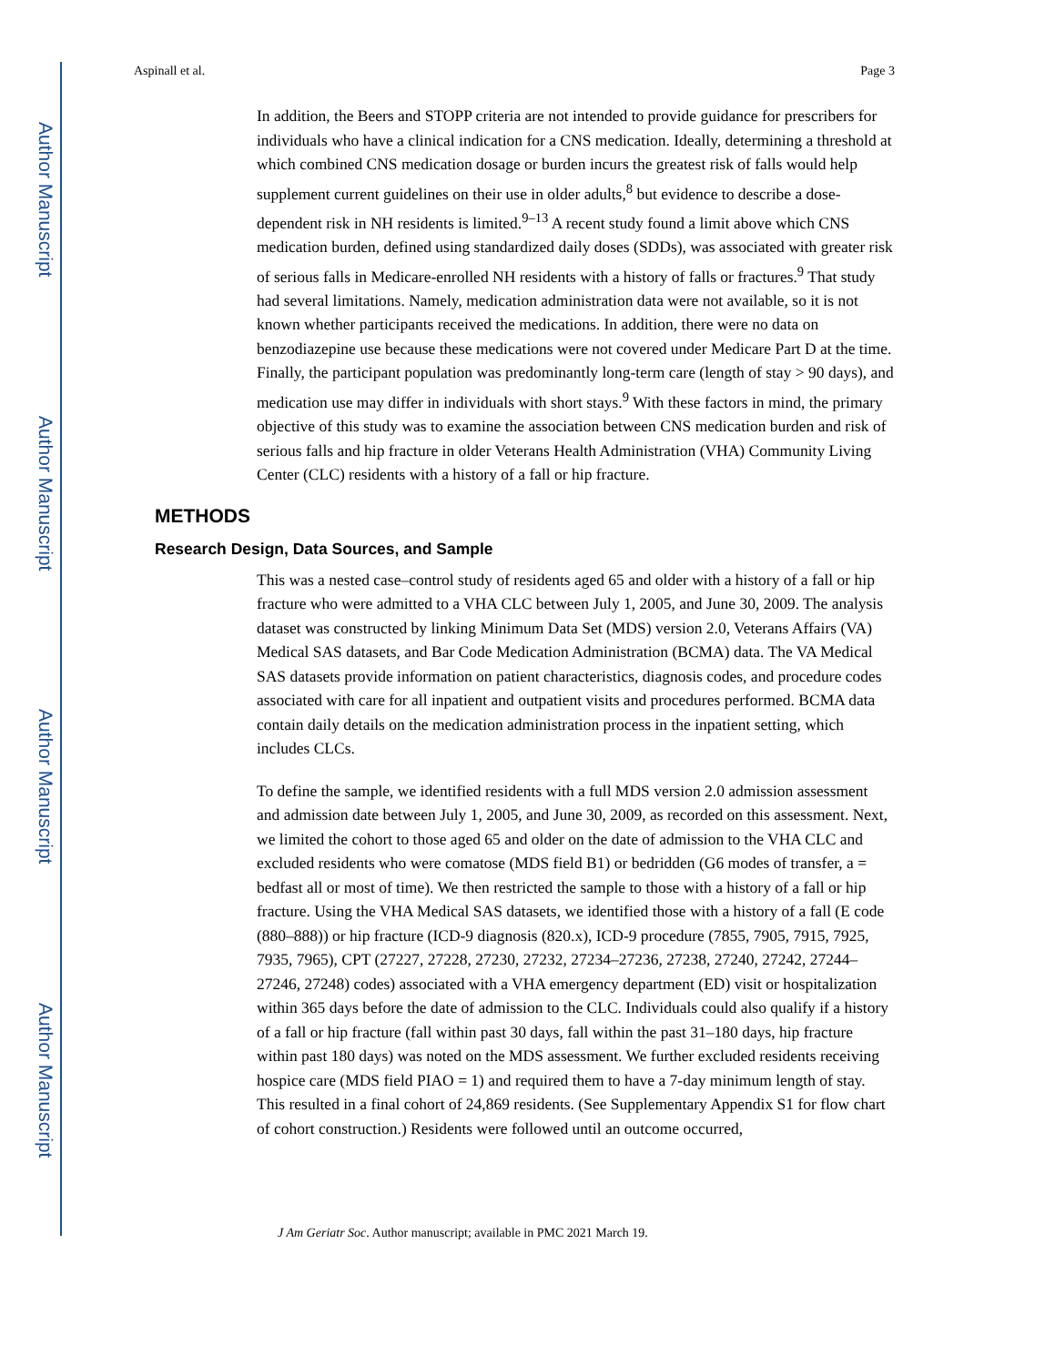Author Manuscript
Author Manuscript
Author Manuscript
Author Manuscript
Aspinall et al. Page 3
In addition, the Beers and STOPP criteria are not intended to provide guidance for prescribers for individuals who have a clinical indication for a CNS medication. Ideally, determining a threshold at which combined CNS medication dosage or burden incurs the greatest risk of falls would help supplement current guidelines on their use in older adults,<sup>8</sup> but evidence to describe a dose-dependent risk in NH residents is limited.<sup>9–13</sup> A recent study found a limit above which CNS medication burden, defined using standardized daily doses (SDDs), was associated with greater risk of serious falls in Medicare-enrolled NH residents with a history of falls or fractures.<sup>9</sup> That study had several limitations. Namely, medication administration data were not available, so it is not known whether participants received the medications. In addition, there were no data on benzodiazepine use because these medications were not covered under Medicare Part D at the time. Finally, the participant population was predominantly long-term care (length of stay > 90 days), and medication use may differ in individuals with short stays.<sup>9</sup> With these factors in mind, the primary objective of this study was to examine the association between CNS medication burden and risk of serious falls and hip fracture in older Veterans Health Administration (VHA) Community Living Center (CLC) residents with a history of a fall or hip fracture.
METHODS
Research Design, Data Sources, and Sample
This was a nested case–control study of residents aged 65 and older with a history of a fall or hip fracture who were admitted to a VHA CLC between July 1, 2005, and June 30, 2009. The analysis dataset was constructed by linking Minimum Data Set (MDS) version 2.0, Veterans Affairs (VA) Medical SAS datasets, and Bar Code Medication Administration (BCMA) data. The VA Medical SAS datasets provide information on patient characteristics, diagnosis codes, and procedure codes associated with care for all inpatient and outpatient visits and procedures performed. BCMA data contain daily details on the medication administration process in the inpatient setting, which includes CLCs.
To define the sample, we identified residents with a full MDS version 2.0 admission assessment and admission date between July 1, 2005, and June 30, 2009, as recorded on this assessment. Next, we limited the cohort to those aged 65 and older on the date of admission to the VHA CLC and excluded residents who were comatose (MDS field B1) or bedridden (G6 modes of transfer, a = bedfast all or most of time). We then restricted the sample to those with a history of a fall or hip fracture. Using the VHA Medical SAS datasets, we identified those with a history of a fall (E code (880–888)) or hip fracture (ICD-9 diagnosis (820.x), ICD-9 procedure (7855, 7905, 7915, 7925, 7935, 7965), CPT (27227, 27228, 27230, 27232, 27234–27236, 27238, 27240, 27242, 27244–27246, 27248) codes) associated with a VHA emergency department (ED) visit or hospitalization within 365 days before the date of admission to the CLC. Individuals could also qualify if a history of a fall or hip fracture (fall within past 30 days, fall within the past 31–180 days, hip fracture within past 180 days) was noted on the MDS assessment. We further excluded residents receiving hospice care (MDS field PIAO = 1) and required them to have a 7-day minimum length of stay. This resulted in a final cohort of 24,869 residents. (See Supplementary Appendix S1 for flow chart of cohort construction.) Residents were followed until an outcome occurred,
J Am Geriatr Soc. Author manuscript; available in PMC 2021 March 19.